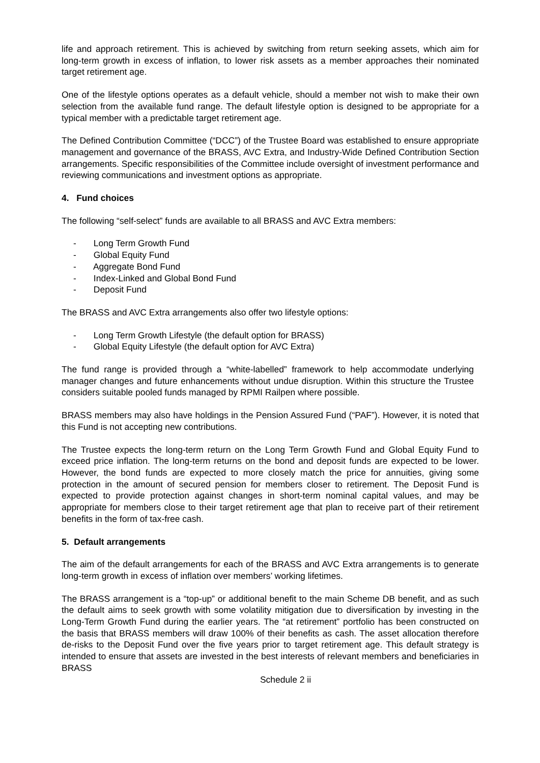life and approach retirement. This is achieved by switching from return seeking assets, which aim for long-term growth in excess of inflation, to lower risk assets as a member approaches their nominated target retirement age.
One of the lifestyle options operates as a default vehicle, should a member not wish to make their own selection from the available fund range. The default lifestyle option is designed to be appropriate for a typical member with a predictable target retirement age.
The Defined Contribution Committee (“DCC”) of the Trustee Board was established to ensure appropriate management and governance of the BRASS, AVC Extra, and Industry-Wide Defined Contribution Section arrangements. Specific responsibilities of the Committee include oversight of investment performance and reviewing communications and investment options as appropriate.
4. Fund choices
The following “self-select” funds are available to all BRASS and AVC Extra members:
- Long Term Growth Fund
- Global Equity Fund
- Aggregate Bond Fund
- Index-Linked and Global Bond Fund
- Deposit Fund
The BRASS and AVC Extra arrangements also offer two lifestyle options:
- Long Term Growth Lifestyle (the default option for BRASS)
- Global Equity Lifestyle (the default option for AVC Extra)
The fund range is provided through a “white-labelled” framework to help accommodate underlying manager changes and future enhancements without undue disruption. Within this structure the Trustee considers suitable pooled funds managed by RPMI Railpen where possible.
BRASS members may also have holdings in the Pension Assured Fund (“PAF”). However, it is noted that this Fund is not accepting new contributions.
The Trustee expects the long-term return on the Long Term Growth Fund and Global Equity Fund to exceed price inflation. The long-term returns on the bond and deposit funds are expected to be lower. However, the bond funds are expected to more closely match the price for annuities, giving some protection in the amount of secured pension for members closer to retirement. The Deposit Fund is expected to provide protection against changes in short-term nominal capital values, and may be appropriate for members close to their target retirement age that plan to receive part of their retirement benefits in the form of tax-free cash.
5. Default arrangements
The aim of the default arrangements for each of the BRASS and AVC Extra arrangements is to generate long-term growth in excess of inflation over members’ working lifetimes.
The BRASS arrangement is a “top-up” or additional benefit to the main Scheme DB benefit, and as such the default aims to seek growth with some volatility mitigation due to diversification by investing in the Long-Term Growth Fund during the earlier years. The “at retirement” portfolio has been constructed on the basis that BRASS members will draw 100% of their benefits as cash. The asset allocation therefore de-risks to the Deposit Fund over the five years prior to target retirement age. This default strategy is intended to ensure that assets are invested in the best interests of relevant members and beneficiaries in BRASS
Schedule 2 ii